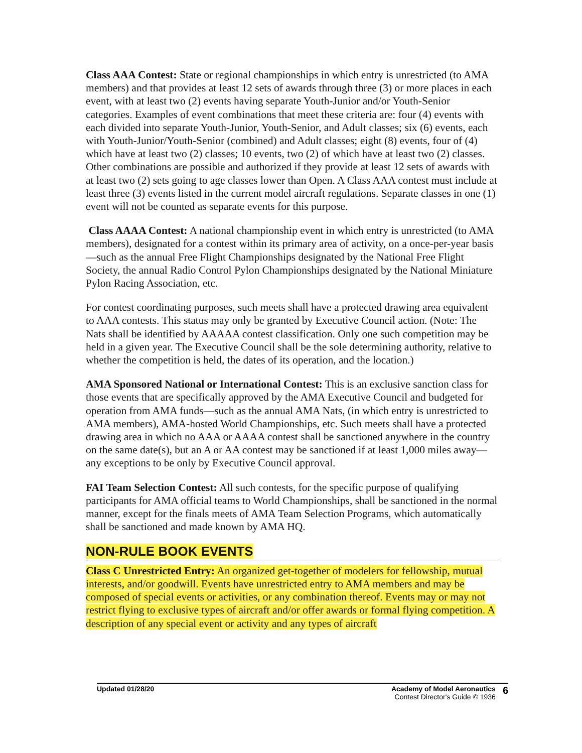Class AAA Contest: State or regional championships in which entry is unrestricted (to AMA members) and that provides at least 12 sets of awards through three (3) or more places in each event, with at least two (2) events having separate Youth-Junior and/or Youth-Senior categories. Examples of event combinations that meet these criteria are: four (4) events with each divided into separate Youth-Junior, Youth-Senior, and Adult classes; six (6) events, each with Youth-Junior/Youth-Senior (combined) and Adult classes; eight (8) events, four of (4) which have at least two (2) classes; 10 events, two (2) of which have at least two (2) classes. Other combinations are possible and authorized if they provide at least 12 sets of awards with at least two (2) sets going to age classes lower than Open. A Class AAA contest must include at least three (3) events listed in the current model aircraft regulations. Separate classes in one (1) event will not be counted as separate events for this purpose.
Class AAAA Contest: A national championship event in which entry is unrestricted (to AMA members), designated for a contest within its primary area of activity, on a once-per-year basis—such as the annual Free Flight Championships designated by the National Free Flight Society, the annual Radio Control Pylon Championships designated by the National Miniature Pylon Racing Association, etc.
For contest coordinating purposes, such meets shall have a protected drawing area equivalent to AAA contests. This status may only be granted by Executive Council action. (Note: The Nats shall be identified by AAAAA contest classification. Only one such competition may be held in a given year. The Executive Council shall be the sole determining authority, relative to whether the competition is held, the dates of its operation, and the location.)
AMA Sponsored National or International Contest: This is an exclusive sanction class for those events that are specifically approved by the AMA Executive Council and budgeted for operation from AMA funds—such as the annual AMA Nats, (in which entry is unrestricted to AMA members), AMA-hosted World Championships, etc. Such meets shall have a protected drawing area in which no AAA or AAAA contest shall be sanctioned anywhere in the country on the same date(s), but an A or AA contest may be sanctioned if at least 1,000 miles away—any exceptions to be only by Executive Council approval.
FAI Team Selection Contest: All such contests, for the specific purpose of qualifying participants for AMA official teams to World Championships, shall be sanctioned in the normal manner, except for the finals meets of AMA Team Selection Programs, which automatically shall be sanctioned and made known by AMA HQ.
NON-RULE BOOK EVENTS
Class C Unrestricted Entry: An organized get-together of modelers for fellowship, mutual interests, and/or goodwill. Events have unrestricted entry to AMA members and may be composed of special events or activities, or any combination thereof. Events may or may not restrict flying to exclusive types of aircraft and/or offer awards or formal flying competition. A description of any special event or activity and any types of aircraft
Updated 01/28/20 Academy of Model Aeronautics
Contest Director's Guide © 1936
6